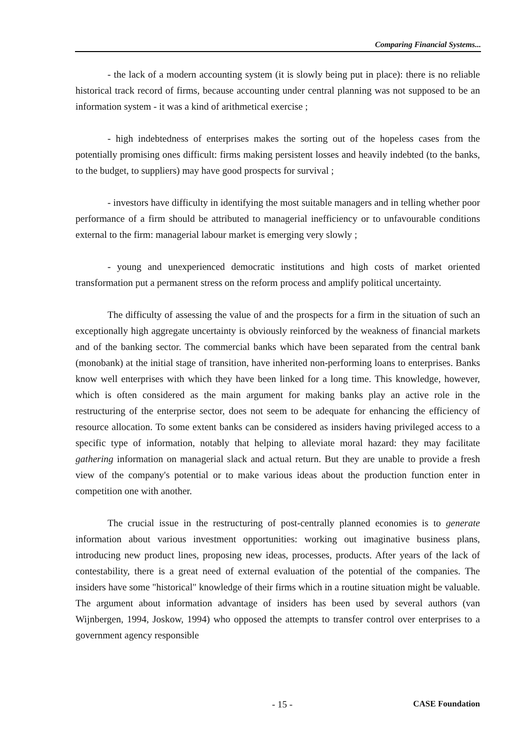Comparing Financial Systems...
- the lack of a modern accounting system (it is slowly being put in place): there is no reliable historical track record of firms, because accounting under central planning was not supposed to be an information system - it was a kind of arithmetical exercise ;
- high indebtedness of enterprises makes the sorting out of the hopeless cases from the potentially promising ones difficult: firms making persistent losses and heavily indebted (to the banks, to the budget, to suppliers) may have good prospects for survival ;
- investors have difficulty in identifying the most suitable managers and in telling whether poor performance of a firm should be attributed to managerial inefficiency or to unfavourable conditions external to the firm: managerial labour market is emerging very slowly ;
- young and unexperienced democratic institutions and high costs of market oriented transformation put a permanent stress on the reform process and amplify political uncertainty.
The difficulty of assessing the value of and the prospects for a firm in the situation of such an exceptionally high aggregate uncertainty is obviously reinforced by the weakness of financial markets and of the banking sector. The commercial banks which have been separated from the central bank (monobank) at the initial stage of transition, have inherited non-performing loans to enterprises. Banks know well enterprises with which they have been linked for a long time. This knowledge, however, which is often considered as the main argument for making banks play an active role in the restructuring of the enterprise sector, does not seem to be adequate for enhancing the efficiency of resource allocation. To some extent banks can be considered as insiders having privileged access to a specific type of information, notably that helping to alleviate moral hazard: they may facilitate gathering information on managerial slack and actual return. But they are unable to provide a fresh view of the company's potential or to make various ideas about the production function enter in competition one with another.
The crucial issue in the restructuring of post-centrally planned economies is to generate information about various investment opportunities: working out imaginative business plans, introducing new product lines, proposing new ideas, processes, products. After years of the lack of contestability, there is a great need of external evaluation of the potential of the companies. The insiders have some "historical" knowledge of their firms which in a routine situation might be valuable. The argument about information advantage of insiders has been used by several authors (van Wijnbergen, 1994, Joskow, 1994) who opposed the attempts to transfer control over enterprises to a government agency responsible
- 15 - CASE Foundation